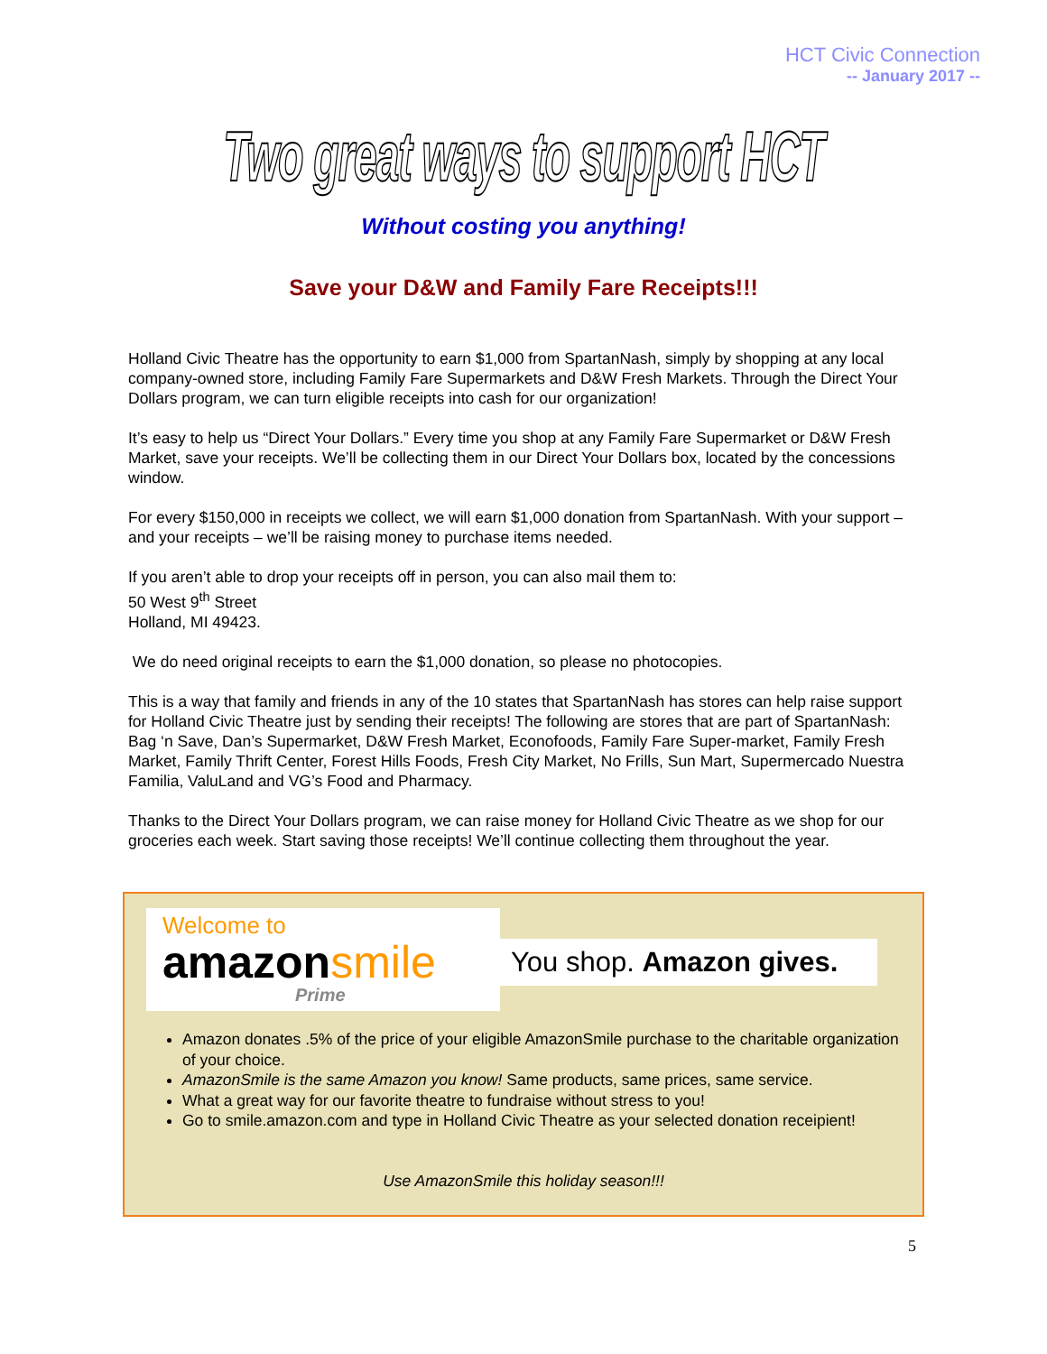HCT Civic Connection
-- January 2017 --
Two great ways to support HCT
Without costing you anything!
Save your D&W and Family Fare Receipts!!!
Holland Civic Theatre has the opportunity to earn $1,000 from SpartanNash, simply by shopping at any local company-owned store, including Family Fare Supermarkets and D&W Fresh Markets. Through the Direct Your Dollars program, we can turn eligible receipts into cash for our organization!
It’s easy to help us “Direct Your Dollars.” Every time you shop at any Family Fare Supermarket or D&W Fresh Market, save your receipts. We’ll be collecting them in our Direct Your Dollars box, located by the concessions window.
For every $150,000 in receipts we collect, we will earn $1,000 donation from SpartanNash. With your support – and your receipts – we’ll be raising money to purchase items needed.
If you aren’t able to drop your receipts off in person, you can also mail them to:
50 West 9<sup>th</sup> Street
Holland, MI 49423.
We do need original receipts to earn the $1,000 donation, so please no photocopies.
This is a way that family and friends in any of the 10 states that SpartanNash has stores can help raise support for Holland Civic Theatre just by sending their receipts! The following are stores that are part of SpartanNash: Bag ‘n Save, Dan’s Supermarket, D&W Fresh Market, Econofoods, Family Fare Super-market, Family Fresh Market, Family Thrift Center, Forest Hills Foods, Fresh City Market, No Frills, Sun Mart, Supermercado Nuestra Familia, ValuLand and VG’s Food and Pharmacy.
Thanks to the Direct Your Dollars program, we can raise money for Holland Civic Theatre as we shop for our groceries each week. Start saving those receipts! We’ll continue collecting them throughout the year.
Welcome to
amazon smile
Prime
You shop. Amazon gives.
Amazon donates .5% of the price of your eligible AmazonSmile purchase to the charitable organization of your choice.
AmazonSmile is the same Amazon you know! Same products, same prices, same service.
What a great way for our favorite theatre to fundraise without stress to you!
Go to smile.amazon.com and type in Holland Civic Theatre as your selected donation receipient!
Use AmazonSmile this holiday season!!!
5